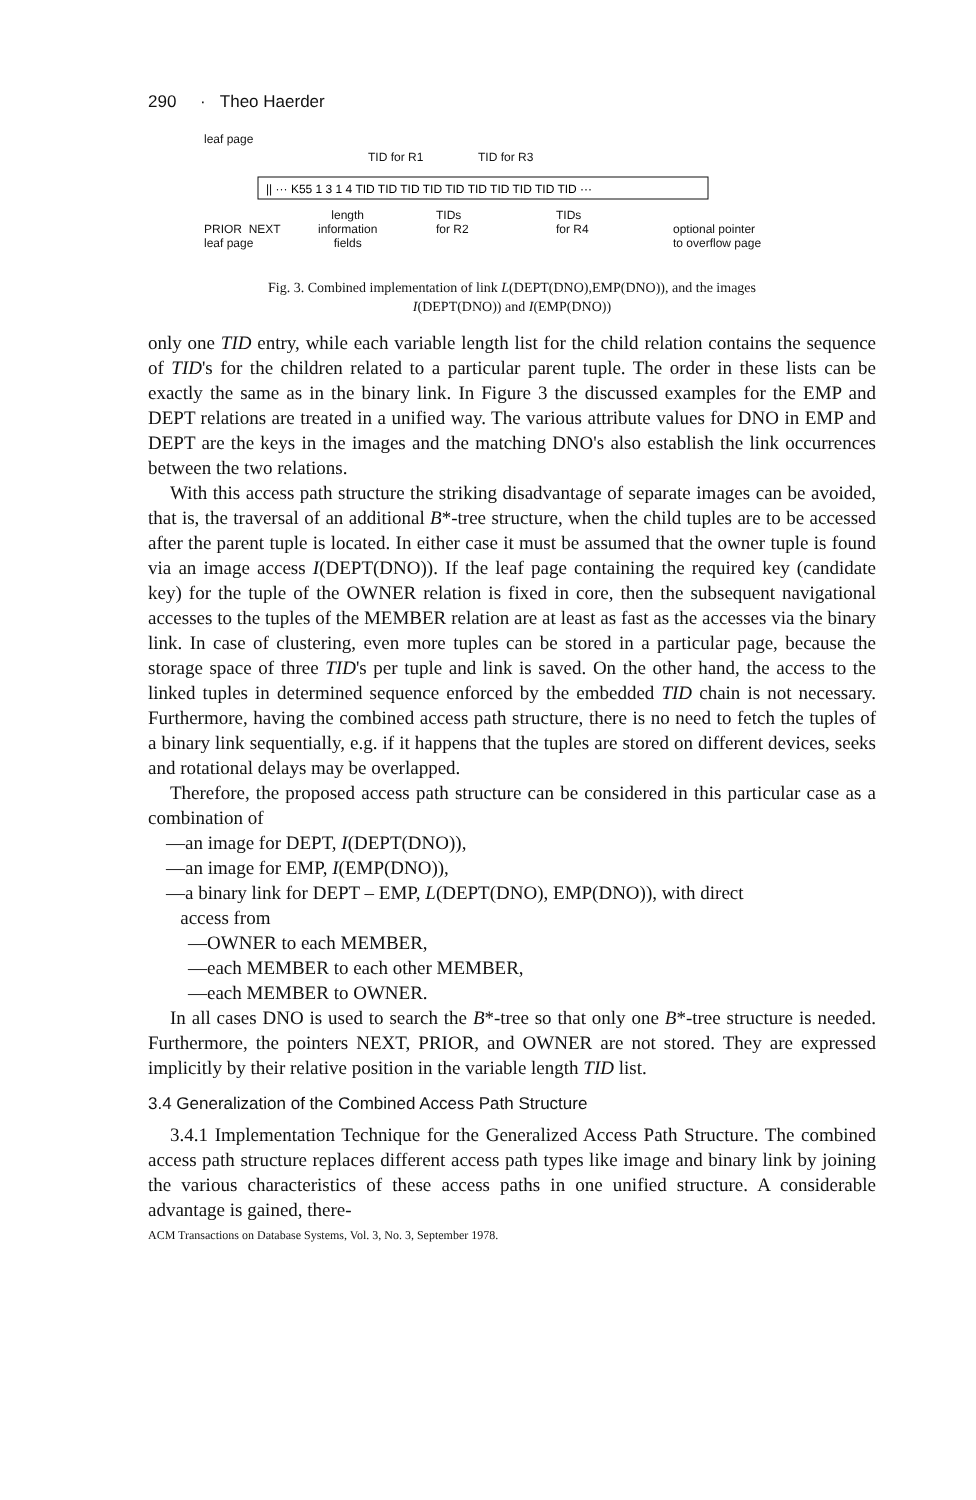290 · Theo Haerder
leaf page
TID for R1 TID for R3
|| ··· K55 1 3 1 4 TID TID TID TID TID TID TID TID TID TID ···
PRIOR NEXT
leaf page
length
information
fields
TIDs
for R2
TIDs
for R4 optional pointer
to overflow page
Fig. 3. Combined implementation of link L(DEPT(DNO),EMP(DNO)), and the images
I(DEPT(DNO)) and I(EMP(DNO))
only one TID entry, while each variable length list for the child relation contains the sequence of TID's for the children related to a particular parent tuple. The order in these lists can be exactly the same as in the binary link. In Figure 3 the discussed examples for the EMP and DEPT relations are treated in a unified way. The various attribute values for DNO in EMP and DEPT are the keys in the images and the matching DNO's also establish the link occurrences between the two relations.
With this access path structure the striking disadvantage of separate images can be avoided, that is, the traversal of an additional B*-tree structure, when the child tuples are to be accessed after the parent tuple is located. In either case it must be assumed that the owner tuple is found via an image access I(DEPT(DNO)). If the leaf page containing the required key (candidate key) for the tuple of the OWNER relation is fixed in core, then the subsequent navigational accesses to the tuples of the MEMBER relation are at least as fast as the accesses via the binary link. In case of clustering, even more tuples can be stored in a particular page, because the storage space of three TID's per tuple and link is saved. On the other hand, the access to the linked tuples in determined sequence enforced by the embedded TID chain is not necessary. Furthermore, having the combined access path structure, there is no need to fetch the tuples of a binary link sequentially, e.g. if it happens that the tuples are stored on different devices, seeks and rotational delays may be overlapped.
Therefore, the proposed access path structure can be considered in this particular case as a combination of
—an image for DEPT, I(DEPT(DNO)),
—an image for EMP, I(EMP(DNO)),
—a binary link for DEPT – EMP, L(DEPT(DNO), EMP(DNO)), with direct
access from
—OWNER to each MEMBER,
—each MEMBER to each other MEMBER,
—each MEMBER to OWNER.
In all cases DNO is used to search the B*-tree so that only one B*-tree structure is needed. Furthermore, the pointers NEXT, PRIOR, and OWNER are not stored. They are expressed implicitly by their relative position in the variable length TID list.
3.4 Generalization of the Combined Access Path Structure
3.4.1 Implementation Technique for the Generalized Access Path Structure. The combined access path structure replaces different access path types like image and binary link by joining the various characteristics of these access paths in one unified structure. A considerable advantage is gained, there-
ACM Transactions on Database Systems, Vol. 3, No. 3, September 1978.